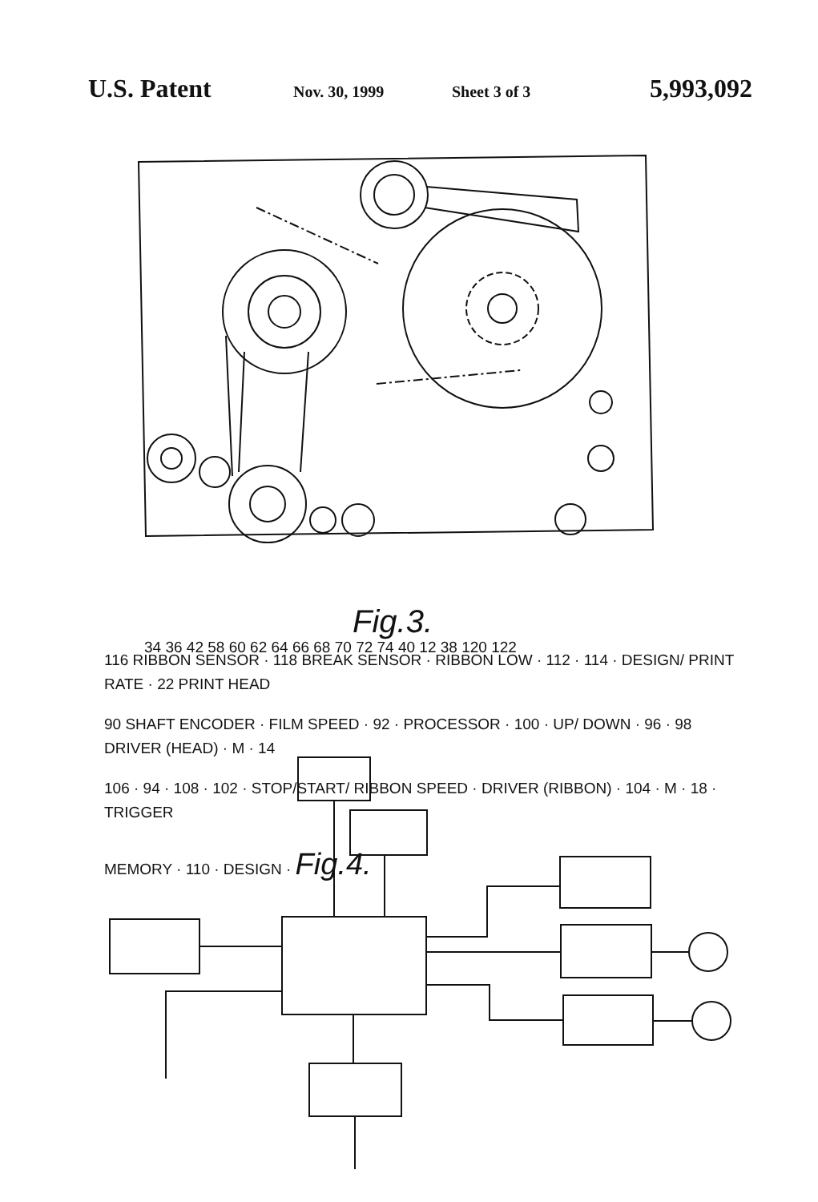U.S. Patent
Nov. 30, 1999 Sheet 3 of 3
5,993,092
Fig.3.
34 36 42 58 60 62 64 66 68 70 72 74 40 12 38 120 122
116 RIBBON SENSOR · 118 BREAK SENSOR · RIBBON LOW · 112 · 114 · DESIGN/ PRINT RATE · 22 PRINT HEAD
90 SHAFT ENCODER · FILM SPEED · 92 · PROCESSOR · 100 · UP/ DOWN · 96 · 98 DRIVER (HEAD) · M · 14
106 · 94 · 108 · 102 · STOP/START/ RIBBON SPEED · DRIVER (RIBBON) · 104 · M · 18 · TRIGGER
MEMORY · 110 · DESIGN · Fig.4.